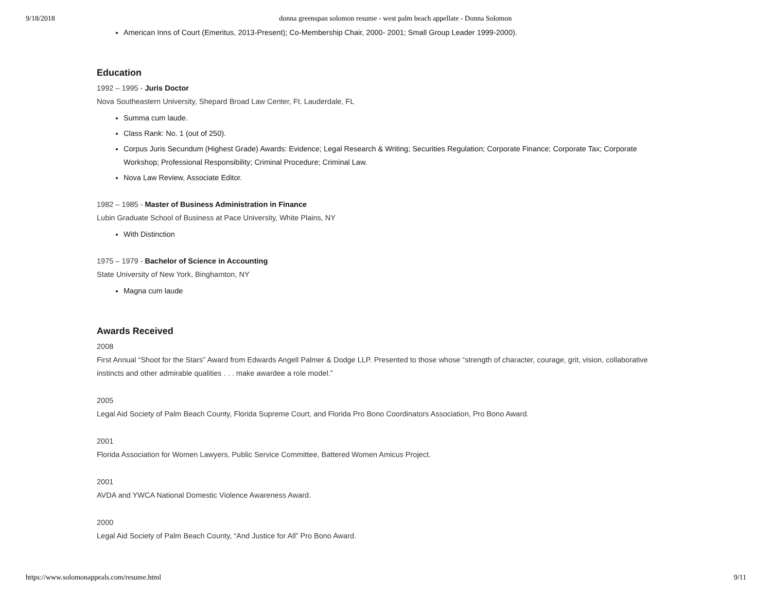9/18/2018 donna greenspan solomon resume - west palm beach appellate - Donna Solomon
American Inns of Court (Emeritus, 2013-Present); Co-Membership Chair, 2000- 2001; Small Group Leader 1999-2000).
Education
1992 – 1995 - Juris Doctor
Nova Southeastern University, Shepard Broad Law Center, Ft. Lauderdale, FL
Summa cum laude.
Class Rank: No. 1 (out of 250).
Corpus Juris Secundum (Highest Grade) Awards: Evidence; Legal Research & Writing; Securities Regulation; Corporate Finance; Corporate Tax; Corporate Workshop; Professional Responsibility; Criminal Procedure; Criminal Law.
Nova Law Review, Associate Editor.
1982 – 1985 - Master of Business Administration in Finance
Lubin Graduate School of Business at Pace University, White Plains, NY
With Distinction
1975 – 1979 - Bachelor of Science in Accounting
State University of New York, Binghamton, NY
Magna cum laude
Awards Received
2008
First Annual “Shoot for the Stars” Award from Edwards Angell Palmer & Dodge LLP. Presented to those whose “strength of character, courage, grit, vision, collaborative instincts and other admirable qualities . . . make awardee a role model.”
2005
Legal Aid Society of Palm Beach County, Florida Supreme Court, and Florida Pro Bono Coordinators Association, Pro Bono Award.
2001
Florida Association for Women Lawyers, Public Service Committee, Battered Women Amicus Project.
2001
AVDA and YWCA National Domestic Violence Awareness Award.
2000
Legal Aid Society of Palm Beach County, “And Justice for All” Pro Bono Award.
https://www.solomonappeals.com/resume.html 9/11